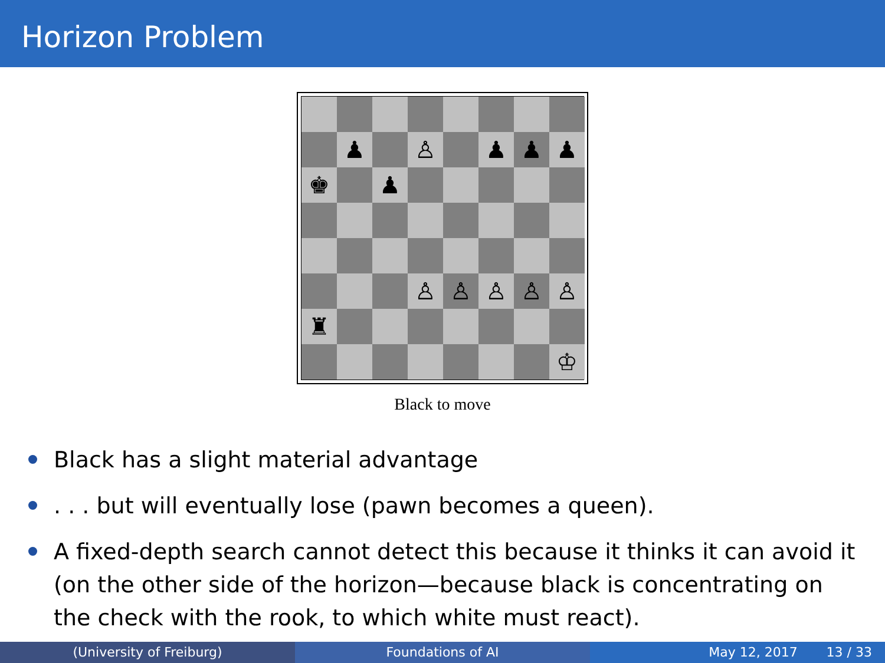Horizon Problem
♟
♙
♟
♟
♟
♚
♟
♙
♙
♙
♙
♙
♜
♔
Black to move
Black has a slight material advantage
. . . but will eventually lose (pawn becomes a queen).
A fixed-depth search cannot detect this because it thinks it can avoid it (on the other side of the horizon—because black is concentrating on the check with the rook, to which white must react).
(University of Freiburg) Foundations of AI May 12, 2017 13 / 33